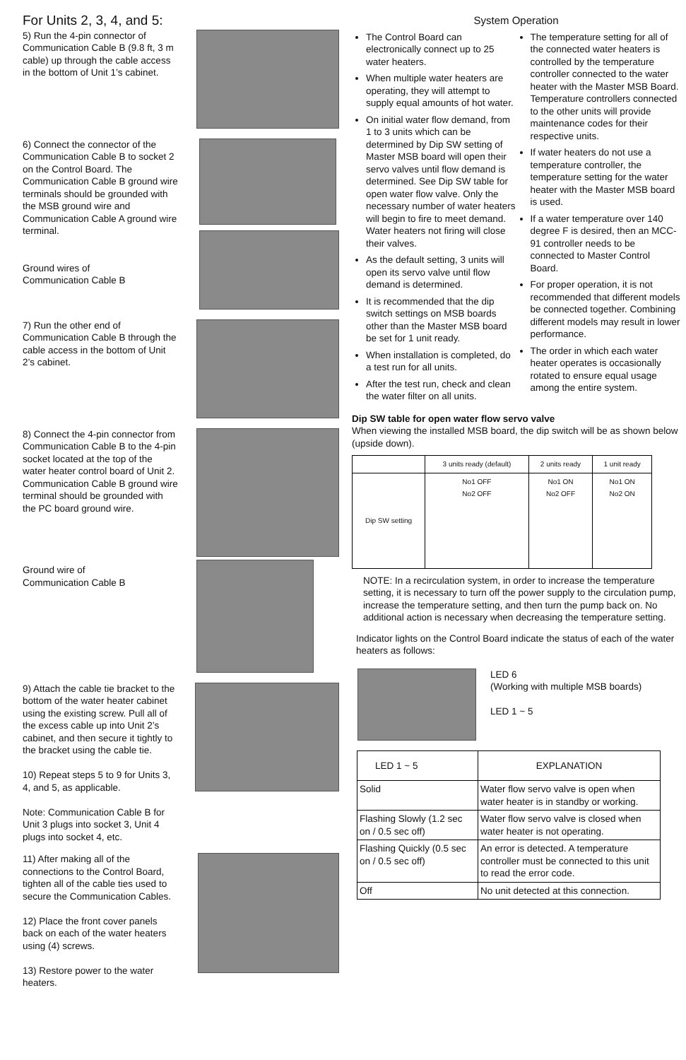For Units 2, 3, 4, and 5:
5) Run the 4-pin connector of Communication Cable B (9.8 ft, 3 m cable) up through the cable access in the bottom of Unit 1’s cabinet.
6) Connect the connector of the Communication Cable B to socket 2 on the Control Board. The Communication Cable B ground wire terminals should be grounded with the MSB ground wire and Communication Cable A ground wire terminal.
Ground wires of
Communication Cable B
7) Run the other end of Communication Cable B through the cable access in the bottom of Unit 2’s cabinet.
8) Connect the 4-pin connector from Communication Cable B to the 4-pin socket located at the top of the water heater control board of Unit 2. Communication Cable B ground wire terminal should be grounded with the PC board ground wire.
Ground wire of
Communication Cable B
9) Attach the cable tie bracket to the bottom of the water heater cabinet using the existing screw. Pull all of the excess cable up into Unit 2’s cabinet, and then secure it tightly to the bracket using the cable tie.
10) Repeat steps 5 to 9 for Units 3, 4, and 5, as applicable.
Note: Communication Cable B for Unit 3 plugs into socket 3, Unit 4 plugs into socket 4, etc.
11) After making all of the connections to the Control Board, tighten all of the cable ties used to secure the Communication Cables.
12) Place the front cover panels back on each of the water heaters using (4) screws.
13) Restore power to the water heaters.
System Operation
The Control Board can electronically connect up to 25 water heaters.
When multiple water heaters are operating, they will attempt to supply equal amounts of hot water.
On initial water flow demand, from 1 to 3 units which can be determined by Dip SW setting of Master MSB board will open their servo valves until flow demand is determined. See Dip SW table for open water flow valve. Only the necessary number of water heaters will begin to fire to meet demand. Water heaters not firing will close their valves.
As the default setting, 3 units will open its servo valve until flow demand is determined.
It is recommended that the dip switch settings on MSB boards other than the Master MSB board be set for 1 unit ready.
When installation is completed, do a test run for all units.
After the test run, check and clean the water filter on all units.
The temperature setting for all of the connected water heaters is controlled by the temperature controller connected to the water heater with the Master MSB Board. Temperature controllers connected to the other units will provide maintenance codes for their respective units.
If water heaters do not use a temperature controller, the temperature setting for the water heater with the Master MSB board is used.
If a water temperature over 140 degree F is desired, then an MCC-91 controller needs to be connected to Master Control Board.
For proper operation, it is not recommended that different models be connected together. Combining different models may result in lower performance.
The order in which each water heater operates is occasionally rotated to ensure equal usage among the entire system.
Dip SW table for open water flow servo valve
When viewing the installed MSB board, the dip switch will be as shown below (upside down).
| | 3 units ready (default) | 2 units ready | 1 unit ready |
| Dip SW setting | No1 OFF No2 OFF | No1 ON No2 OFF | No1 ON No2 ON |
NOTE: In a recirculation system, in order to increase the temperature setting, it is necessary to turn off the power supply to the circulation pump, increase the temperature setting, and then turn the pump back on. No additional action is necessary when decreasing the temperature setting.
Indicator lights on the Control Board indicate the status of each of the water heaters as follows:
LED 6
(Working with multiple MSB boards)
LED 1 ~ 5
| LED 1 ~ 5 | EXPLANATION |
| --- | --- |
| Solid | Water flow servo valve is open when water heater is in standby or working. |
| Flashing Slowly (1.2 sec on / 0.5 sec off) | Water flow servo valve is closed when water heater is not operating. |
| Flashing Quickly (0.5 sec on / 0.5 sec off) | An error is detected. A temperature controller must be connected to this unit to read the error code. |
| Off | No unit detected at this connection. |